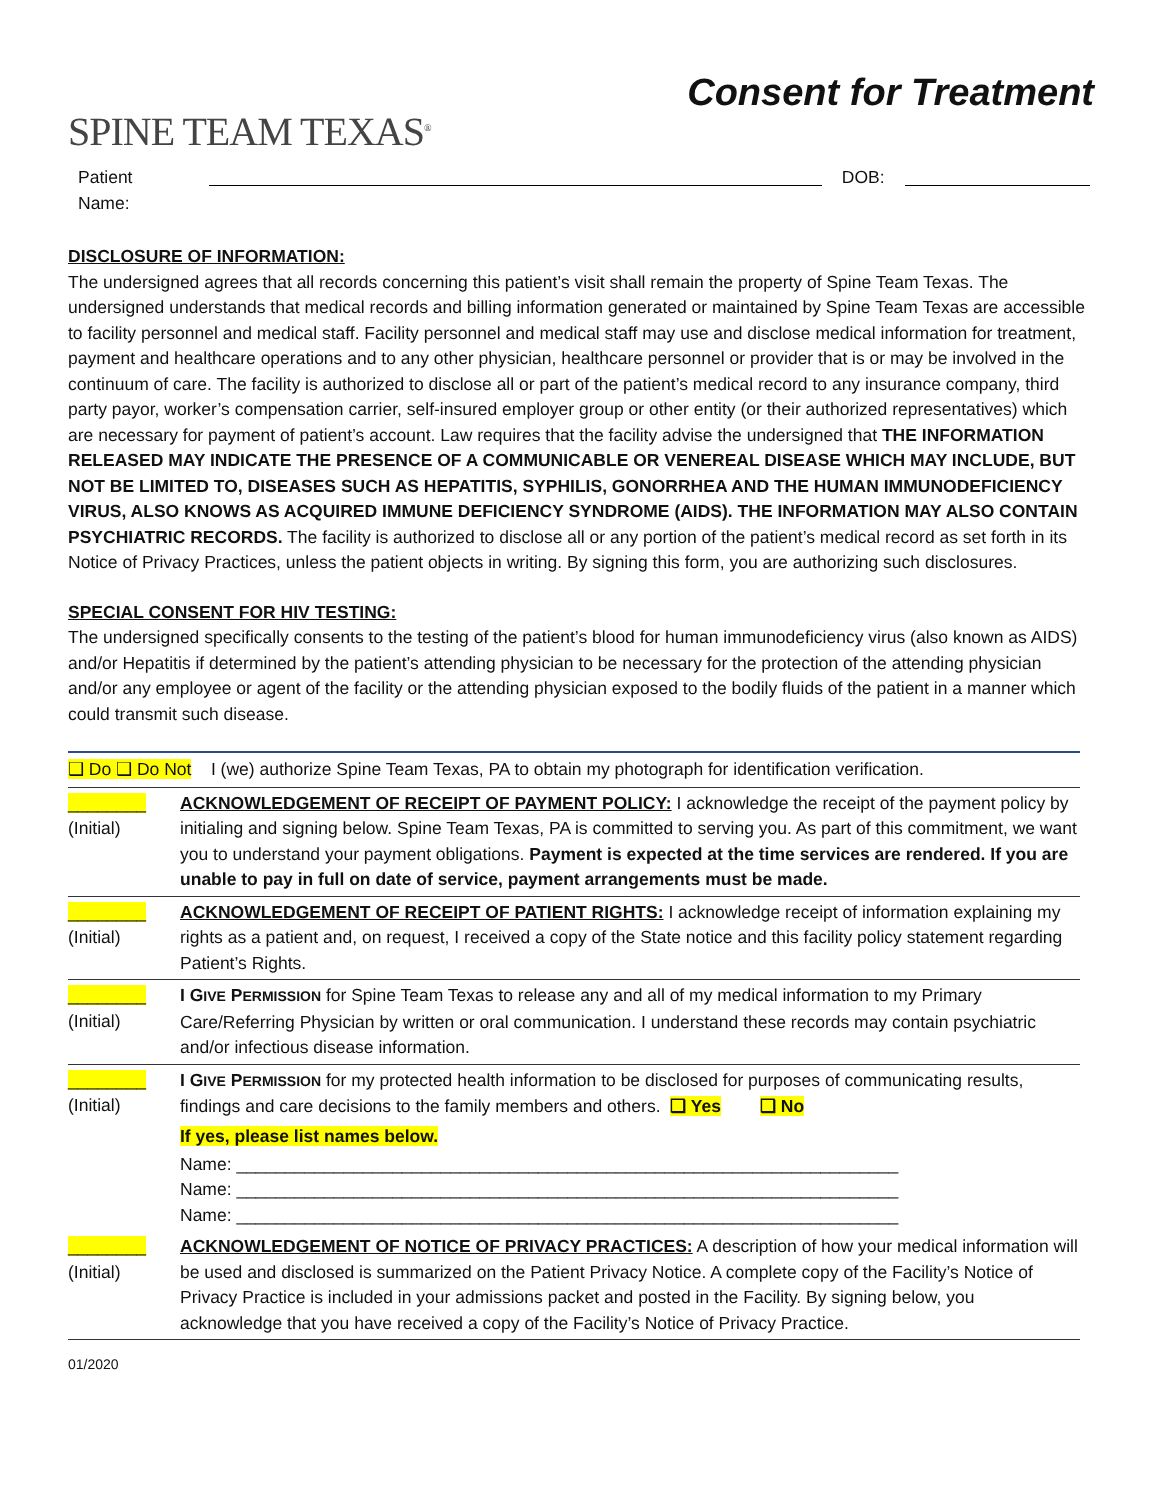SPINE TEAM TEXAS<sup>®</sup>
Consent for Treatment
Patient Name: DOB:
DISCLOSURE OF INFORMATION:
The undersigned agrees that all records concerning this patient’s visit shall remain the property of Spine Team Texas. The undersigned understands that medical records and billing information generated or maintained by Spine Team Texas are accessible to facility personnel and medical staff. Facility personnel and medical staff may use and disclose medical information for treatment, payment and healthcare operations and to any other physician, healthcare personnel or provider that is or may be involved in the continuum of care. The facility is authorized to disclose all or part of the patient’s medical record to any insurance company, third party payor, worker’s compensation carrier, self-insured employer group or other entity (or their authorized representatives) which are necessary for payment of patient’s account. Law requires that the facility advise the undersigned that THE INFORMATION RELEASED MAY INDICATE THE PRESENCE OF A COMMUNICABLE OR VENEREAL DISEASE WHICH MAY INCLUDE, BUT NOT BE LIMITED TO, DISEASES SUCH AS HEPATITIS, SYPHILIS, GONORRHEA AND THE HUMAN IMMUNODEFICIENCY VIRUS, ALSO KNOWS AS ACQUIRED IMMUNE DEFICIENCY SYNDROME (AIDS). THE INFORMATION MAY ALSO CONTAIN PSYCHIATRIC RECORDS. The facility is authorized to disclose all or any portion of the patient’s medical record as set forth in its Notice of Privacy Practices, unless the patient objects in writing. By signing this form, you are authorizing such disclosures.
SPECIAL CONSENT FOR HIV TESTING:
The undersigned specifically consents to the testing of the patient’s blood for human immunodeficiency virus (also known as AIDS) and/or Hepatitis if determined by the patient’s attending physician to be necessary for the protection of the attending physician and/or any employee or agent of the facility or the attending physician exposed to the bodily fluids of the patient in a manner which could transmit such disease.
❑ Do ❑ Do Not I (we) authorize Spine Team Texas, PA to obtain my photograph for identification verification.
| ________ (Initial) | ACKNOWLEDGEMENT OF RECEIPT OF PAYMENT POLICY: I acknowledge the receipt of the payment policy by initialing and signing below. Spine Team Texas, PA is committed to serving you. As part of this commitment, we want you to understand your payment obligations. Payment is expected at the time services are rendered. If you are unable to pay in full on date of service, payment arrangements must be made. |
| ________ (Initial) | ACKNOWLEDGEMENT OF RECEIPT OF PATIENT RIGHTS: I acknowledge receipt of information explaining my rights as a patient and, on request, I received a copy of the State notice and this facility policy statement regarding Patient’s Rights. |
| ________ (Initial) | I G IVE P ERMISSION for Spine Team Texas to release any and all of my medical information to my Primary Care/Referring Physician by written or oral communication. I understand these records may contain psychiatric and/or infectious disease information. |
| ________ (Initial) | I G IVE P ERMISSION for my protected health information to be disclosed for purposes of communicating results, findings and care decisions to the family members and others. ❑ Yes ❑ No If yes, please list names below. Name: ____________________________________________________________________ Name: ____________________________________________________________________ Name: ____________________________________________________________________ |
| ________ (Initial) | ACKNOWLEDGEMENT OF NOTICE OF PRIVACY PRACTICES: A description of how your medical information will be used and disclosed is summarized on the Patient Privacy Notice. A complete copy of the Facility’s Notice of Privacy Practice is included in your admissions packet and posted in the Facility. By signing below, you acknowledge that you have received a copy of the Facility’s Notice of Privacy Practice. |
01/2020